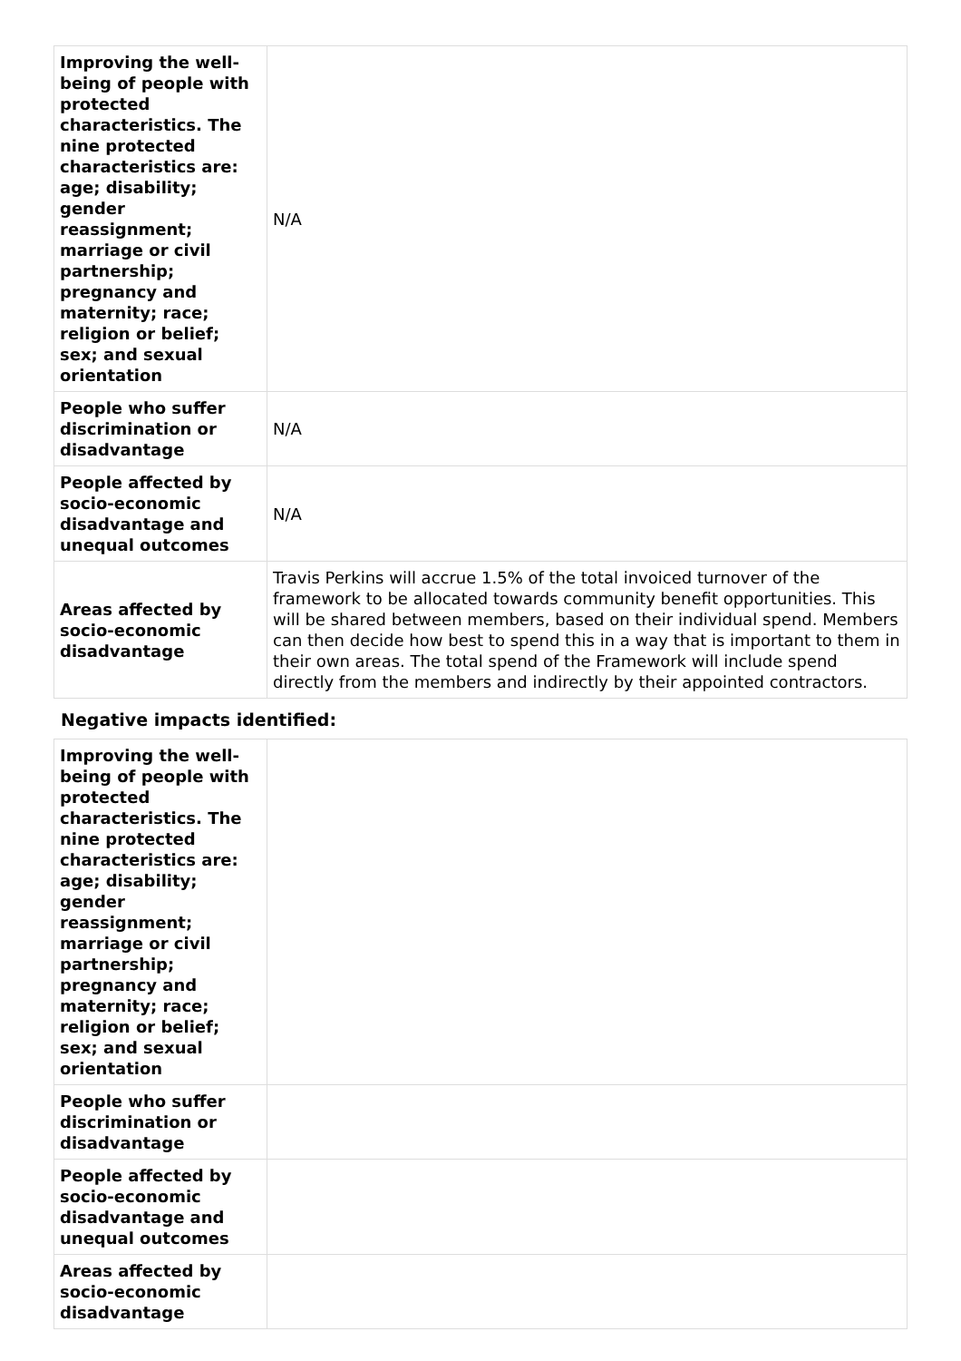| Improving the well-being of people with protected characteristics. The nine protected characteristics are: age; disability; gender reassignment; marriage or civil partnership; pregnancy and maternity; race; religion or belief; sex; and sexual orientation | N/A |
| People who suffer discrimination or disadvantage | N/A |
| People affected by socio-economic disadvantage and unequal outcomes | N/A |
| Areas affected by socio-economic disadvantage | Travis Perkins will accrue 1.5% of the total invoiced turnover of the framework to be allocated towards community benefit opportunities. This will be shared between members, based on their individual spend. Members can then decide how best to spend this in a way that is important to them in their own areas. The total spend of the Framework will include spend directly from the members and indirectly by their appointed contractors. |
Negative impacts identified:
| Improving the well-being of people with protected characteristics. The nine protected characteristics are: age; disability; gender reassignment; marriage or civil partnership; pregnancy and maternity; race; religion or belief; sex; and sexual orientation | |
| People who suffer discrimination or disadvantage | |
| People affected by socio-economic disadvantage and unequal outcomes | |
| Areas affected by socio-economic disadvantage | |